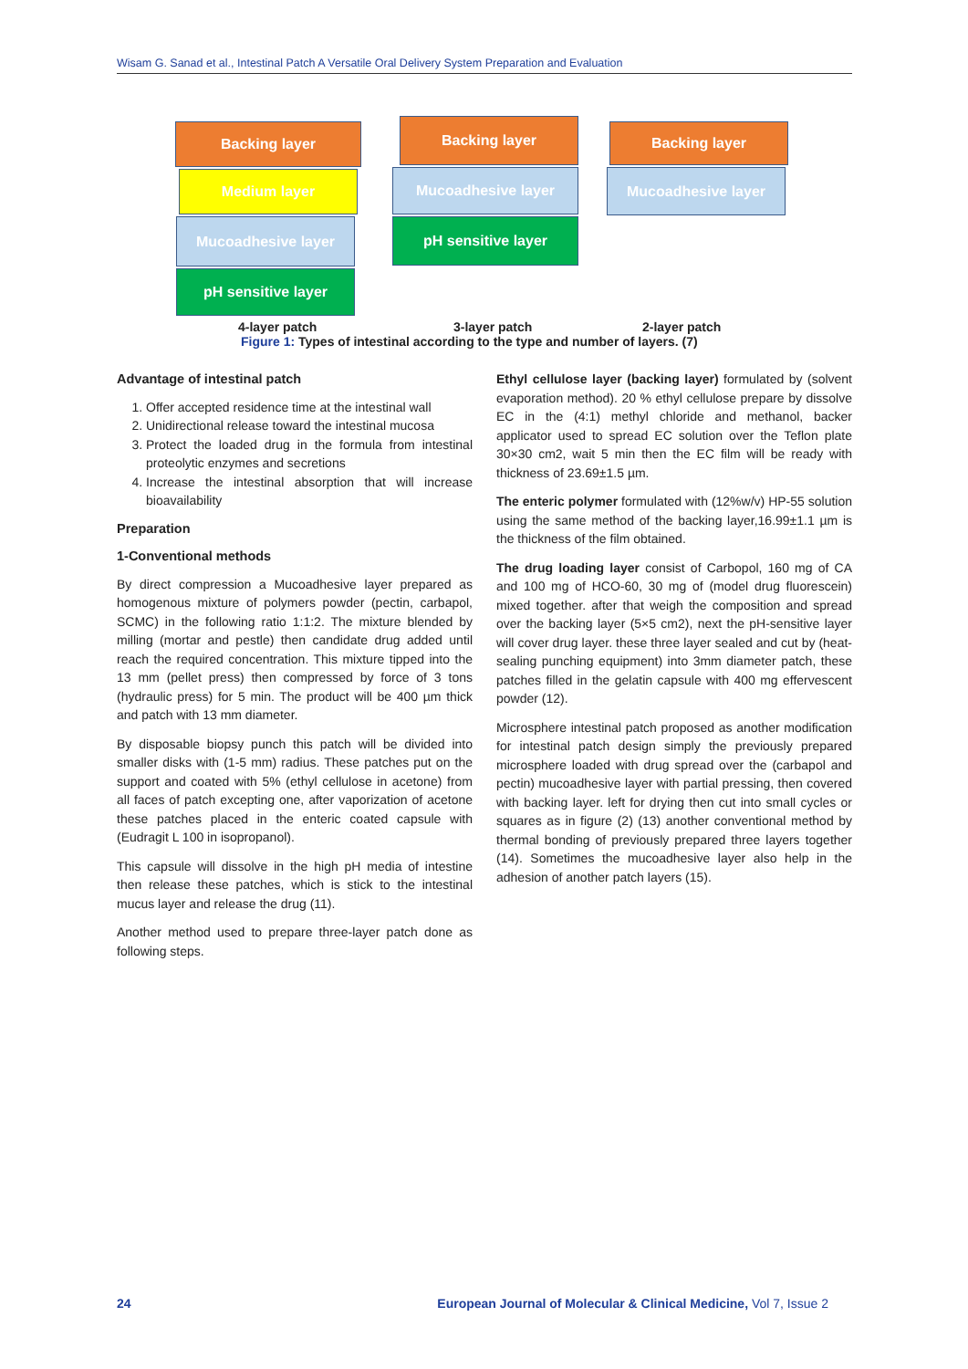Wisam G. Sanad et al., Intestinal Patch A Versatile Oral Delivery System Preparation and Evaluation
Backing layer
Medium layer
Mucoadhesive layer
pH sensitive layer
Backing layer
Mucoadhesive layer
pH sensitive layer
Backing layer
Mucoadhesive layer
4-layer patch 3-layer patch 2-layer patch
Figure 1: Types of intestinal according to the type and number of layers. (7)
Advantage of intestinal patch
1. Offer accepted residence time at the intestinal wall
2. Unidirectional release toward the intestinal mucosa
3. Protect the loaded drug in the formula from intestinal proteolytic enzymes and secretions
4. Increase the intestinal absorption that will increase bioavailability
Preparation
1-Conventional methods
By direct compression a Mucoadhesive layer prepared as homogenous mixture of polymers powder (pectin, carbapol, SCMC) in the following ratio 1:1:2. The mixture blended by milling (mortar and pestle) then candidate drug added until reach the required concentration. This mixture tipped into the 13 mm (pellet press) then compressed by force of 3 tons (hydraulic press) for 5 min. The product will be 400 µm thick and patch with 13 mm diameter.
By disposable biopsy punch this patch will be divided into smaller disks with (1-5 mm) radius. These patches put on the support and coated with 5% (ethyl cellulose in acetone) from all faces of patch excepting one, after vaporization of acetone these patches placed in the enteric coated capsule with (Eudragit L 100 in isopropanol).
This capsule will dissolve in the high pH media of intestine then release these patches, which is stick to the intestinal mucus layer and release the drug (11).
Another method used to prepare three-layer patch done as following steps.
Ethyl cellulose layer (backing layer) formulated by (solvent evaporation method). 20 % ethyl cellulose prepare by dissolve EC in the (4:1) methyl chloride and methanol, backer applicator used to spread EC solution over the Teflon plate 30×30 cm2, wait 5 min then the EC film will be ready with thickness of 23.69±1.5 µm.
The enteric polymer formulated with (12%w/v) HP-55 solution using the same method of the backing layer,16.99±1.1 µm is the thickness of the film obtained.
The drug loading layer consist of Carbopol, 160 mg of CA and 100 mg of HCO-60, 30 mg of (model drug fluorescein) mixed together. after that weigh the composition and spread over the backing layer (5×5 cm2), next the pH-sensitive layer will cover drug layer. these three layer sealed and cut by (heat-sealing punching equipment) into 3mm diameter patch, these patches filled in the gelatin capsule with 400 mg effervescent powder (12).
Microsphere intestinal patch proposed as another modification for intestinal patch design simply the previously prepared microsphere loaded with drug spread over the (carbapol and pectin) mucoadhesive layer with partial pressing, then covered with backing layer. left for drying then cut into small cycles or squares as in figure (2) (13) another conventional method by thermal bonding of previously prepared three layers together (14). Sometimes the mucoadhesive layer also help in the adhesion of another patch layers (15).
24 European Journal of Molecular & Clinical Medicine, Vol 7, Issue 2